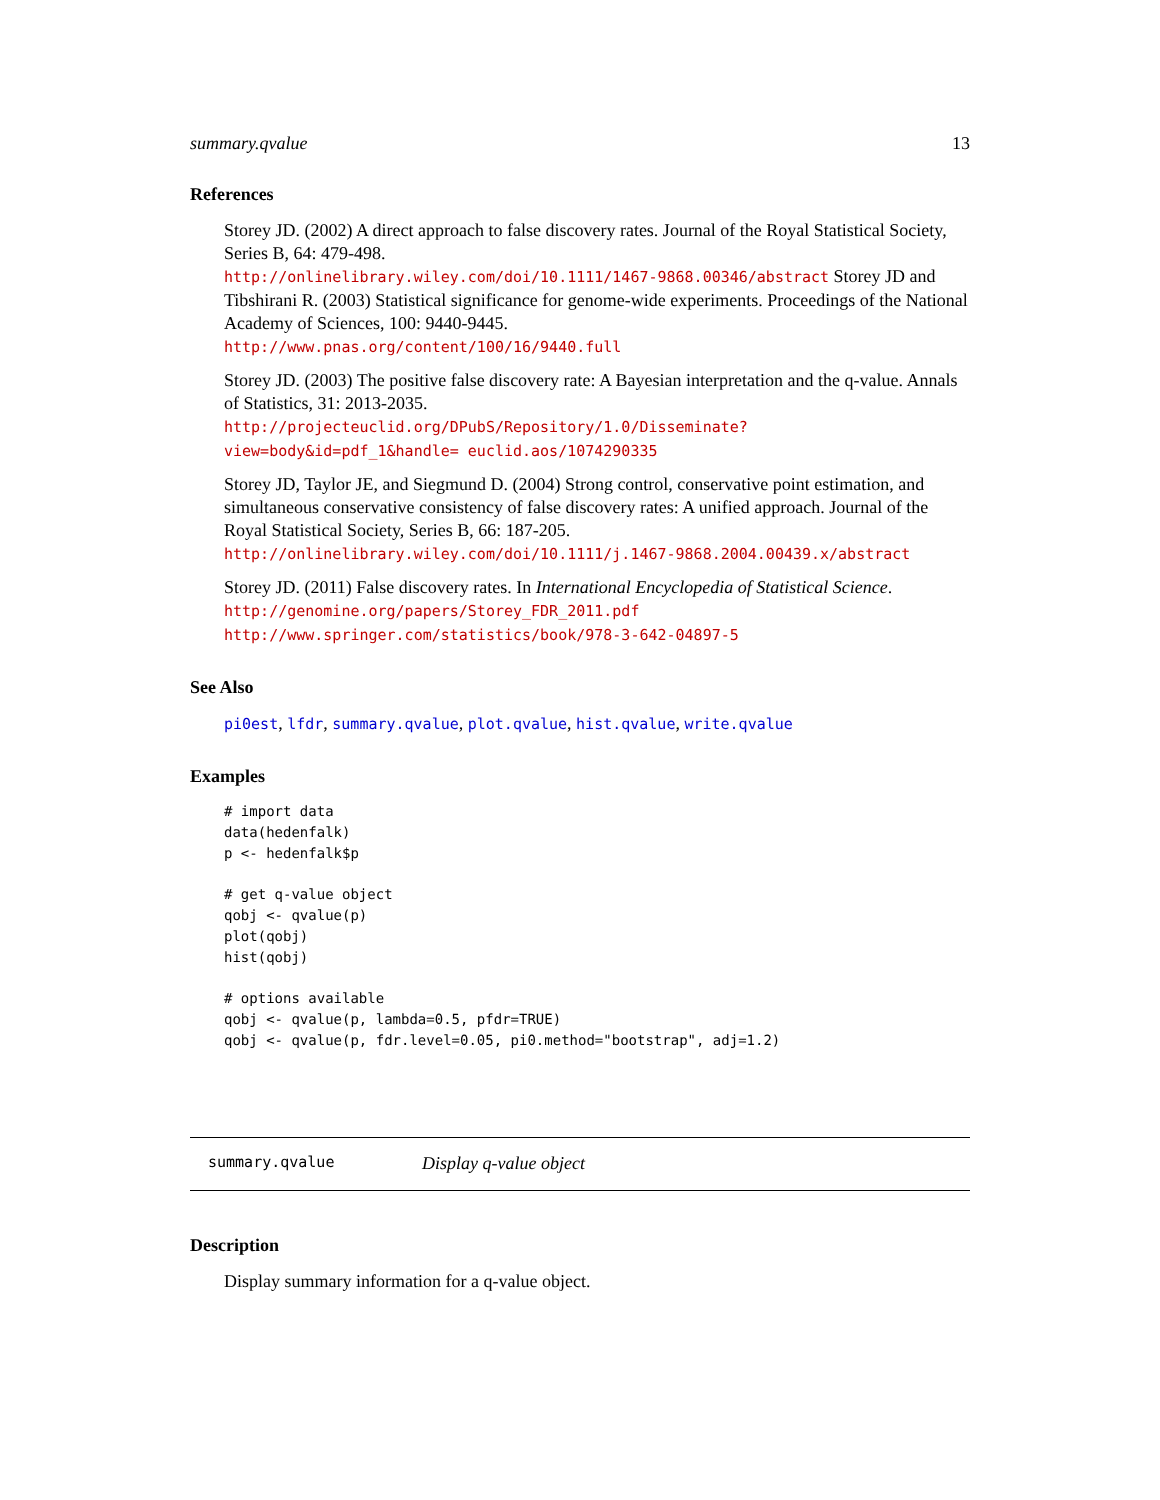summary.qvalue 13
References
Storey JD. (2002) A direct approach to false discovery rates. Journal of the Royal Statistical Society, Series B, 64: 479-498.
http://onlinelibrary.wiley.com/doi/10.1111/1467-9868.00346/abstract Storey JD and Tibshirani R. (2003) Statistical significance for genome-wide experiments. Proceedings of the National Academy of Sciences, 100: 9440-9445.
http://www.pnas.org/content/100/16/9440.full
Storey JD. (2003) The positive false discovery rate: A Bayesian interpretation and the q-value. Annals of Statistics, 31: 2013-2035.
http://projecteuclid.org/DPubS/Repository/1.0/Disseminate?view=body&id=pdf_1&handle= euclid.aos/1074290335
Storey JD, Taylor JE, and Siegmund D. (2004) Strong control, conservative point estimation, and simultaneous conservative consistency of false discovery rates: A unified approach. Journal of the Royal Statistical Society, Series B, 66: 187-205.
http://onlinelibrary.wiley.com/doi/10.1111/j.1467-9868.2004.00439.x/abstract
Storey JD. (2011) False discovery rates. In International Encyclopedia of Statistical Science.
http://genomine.org/papers/Storey_FDR_2011.pdf
http://www.springer.com/statistics/book/978-3-642-04897-5
See Also
pi0est, lfdr, summary.qvalue, plot.qvalue, hist.qvalue, write.qvalue
Examples
# import data
data(hedenfalk)
p <- hedenfalk$p

# get q-value object
qobj <- qvalue(p)
plot(qobj)
hist(qobj)

# options available
qobj <- qvalue(p, lambda=0.5, pfdr=TRUE)
qobj <- qvalue(p, fdr.level=0.05, pi0.method="bootstrap", adj=1.2)
summary.qvalue Display q-value object
Description
Display summary information for a q-value object.